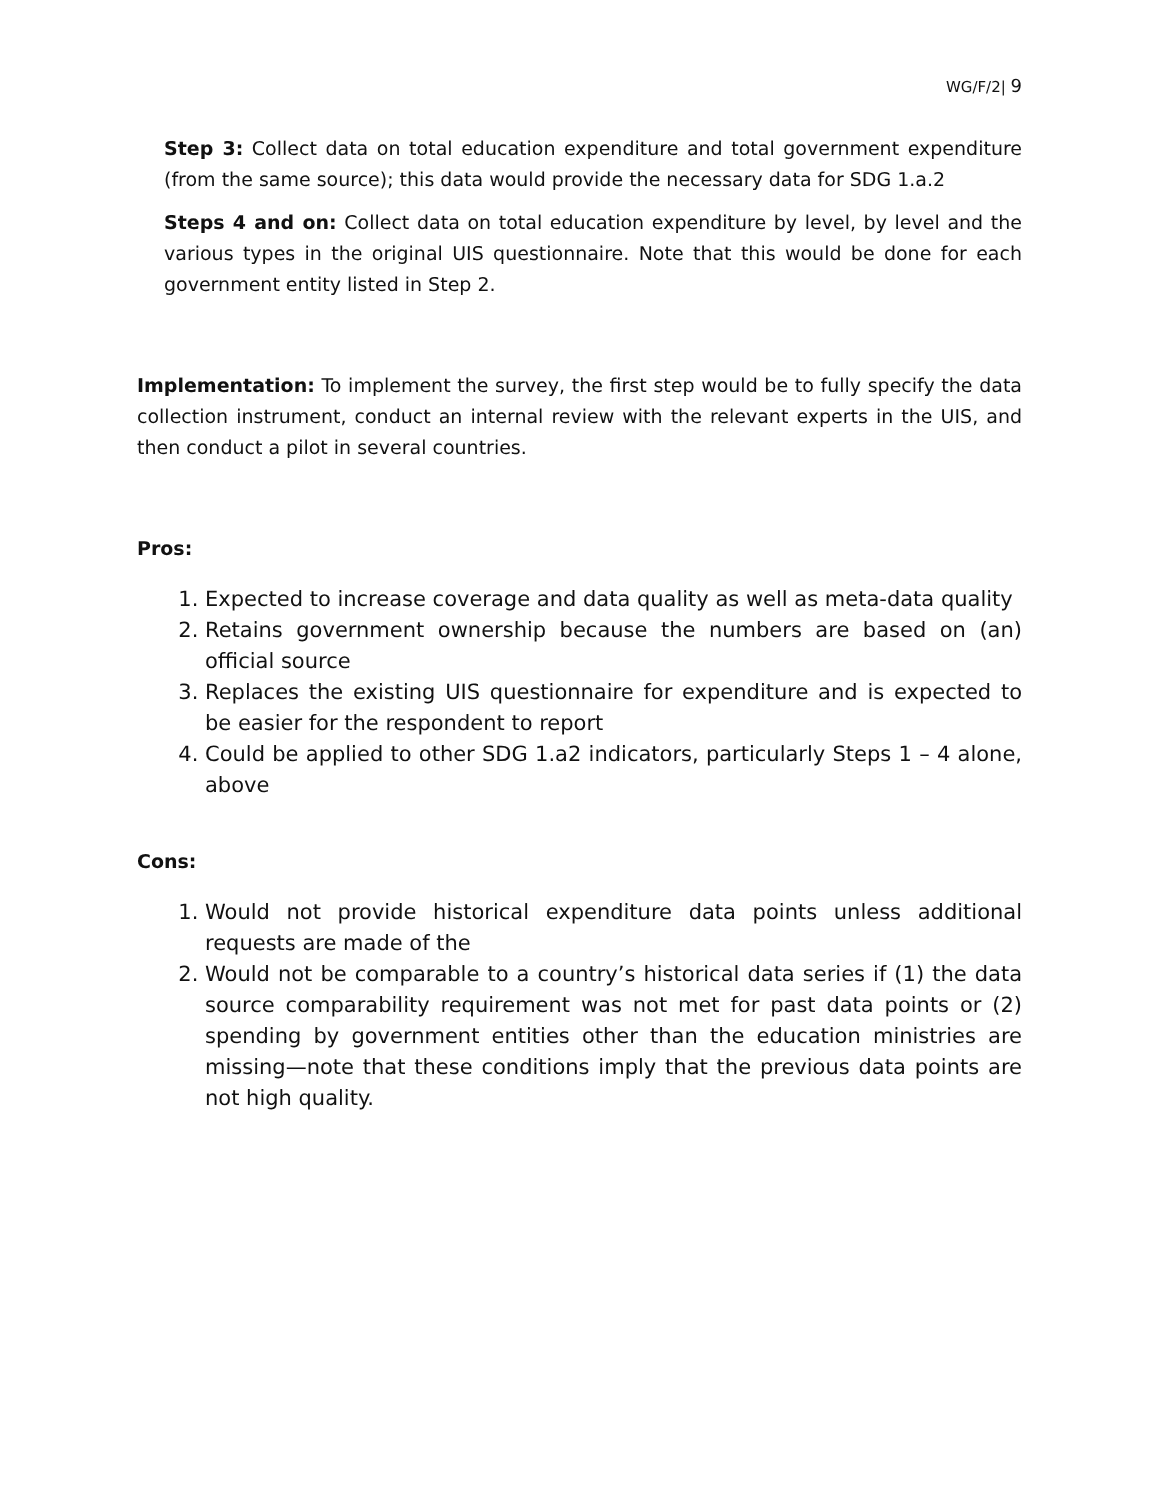WG/F/2| 9
Step 3: Collect data on total education expenditure and total government expenditure (from the same source); this data would provide the necessary data for SDG 1.a.2
Steps 4 and on: Collect data on total education expenditure by level, by level and the various types in the original UIS questionnaire. Note that this would be done for each government entity listed in Step 2.
Implementation: To implement the survey, the first step would be to fully specify the data collection instrument, conduct an internal review with the relevant experts in the UIS, and then conduct a pilot in several countries.
Pros:
1. Expected to increase coverage and data quality as well as meta-data quality
2. Retains government ownership because the numbers are based on (an) official source
3. Replaces the existing UIS questionnaire for expenditure and is expected to be easier for the respondent to report
4. Could be applied to other SDG 1.a2 indicators, particularly Steps 1 – 4 alone, above
Cons:
1. Would not provide historical expenditure data points unless additional requests are made of the
2. Would not be comparable to a country’s historical data series if (1) the data source comparability requirement was not met for past data points or (2) spending by government entities other than the education ministries are missing—note that these conditions imply that the previous data points are not high quality.